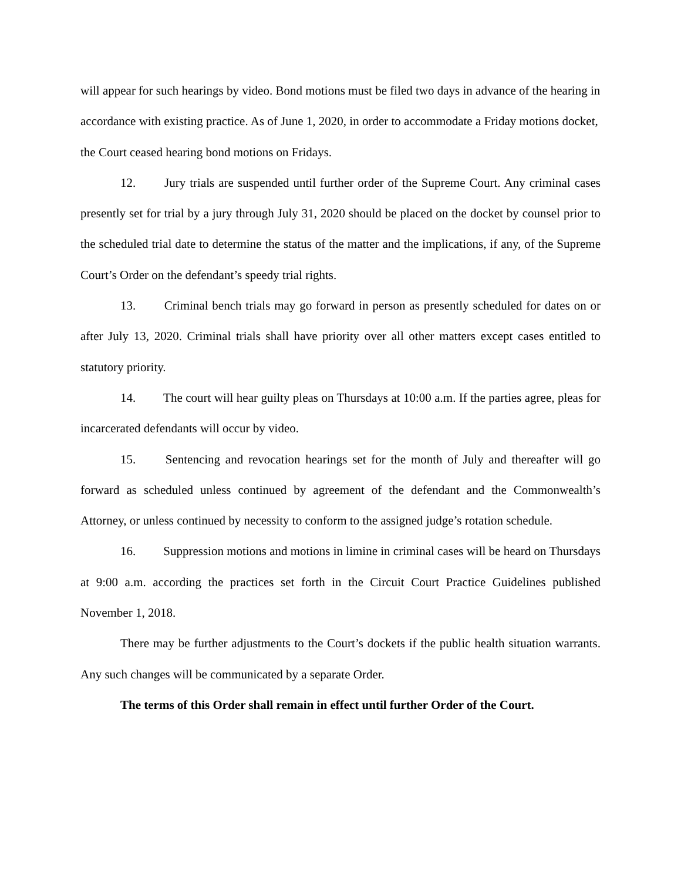will appear for such hearings by video. Bond motions must be filed two days in advance of the hearing in accordance with existing practice. As of June 1, 2020, in order to accommodate a Friday motions docket, the Court ceased hearing bond motions on Fridays.
12. Jury trials are suspended until further order of the Supreme Court. Any criminal cases presently set for trial by a jury through July 31, 2020 should be placed on the docket by counsel prior to the scheduled trial date to determine the status of the matter and the implications, if any, of the Supreme Court’s Order on the defendant’s speedy trial rights.
13. Criminal bench trials may go forward in person as presently scheduled for dates on or after July 13, 2020. Criminal trials shall have priority over all other matters except cases entitled to statutory priority.
14. The court will hear guilty pleas on Thursdays at 10:00 a.m. If the parties agree, pleas for incarcerated defendants will occur by video.
15. Sentencing and revocation hearings set for the month of July and thereafter will go forward as scheduled unless continued by agreement of the defendant and the Commonwealth’s Attorney, or unless continued by necessity to conform to the assigned judge’s rotation schedule.
16. Suppression motions and motions in limine in criminal cases will be heard on Thursdays at 9:00 a.m. according the practices set forth in the Circuit Court Practice Guidelines published November 1, 2018.
There may be further adjustments to the Court’s dockets if the public health situation warrants. Any such changes will be communicated by a separate Order.
The terms of this Order shall remain in effect until further Order of the Court.